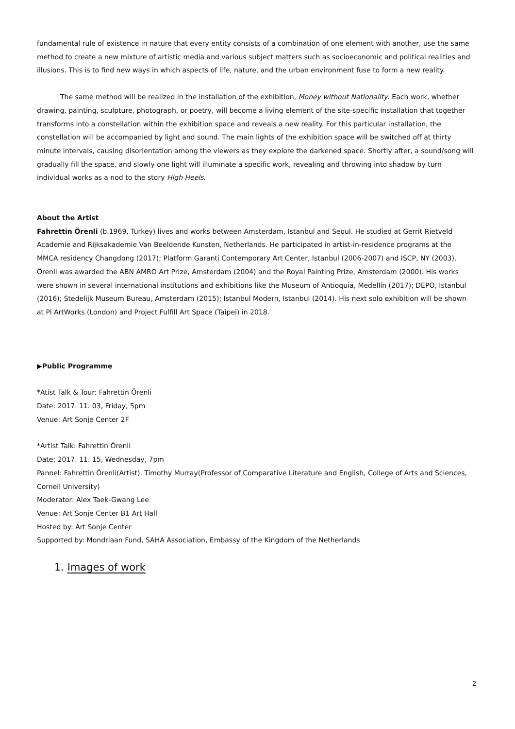fundamental rule of existence in nature that every entity consists of a combination of one element with another, use the same method to create a new mixture of artistic media and various subject matters such as socioeconomic and political realities and illusions. This is to find new ways in which aspects of life, nature, and the urban environment fuse to form a new reality.
The same method will be realized in the installation of the exhibition, Money without Nationality. Each work, whether drawing, painting, sculpture, photograph, or poetry, will become a living element of the site-specific installation that together transforms into a constellation within the exhibition space and reveals a new reality. For this particular installation, the constellation will be accompanied by light and sound. The main lights of the exhibition space will be switched off at thirty minute intervals, causing disorientation among the viewers as they explore the darkened space. Shortly after, a sound/song will gradually fill the space, and slowly one light will illuminate a specific work, revealing and throwing into shadow by turn individual works as a nod to the story High Heels.
About the Artist
Fahrettin Örenli (b.1969, Turkey) lives and works between Amsterdam, Istanbul and Seoul. He studied at Gerrit Rietveld Academie and Rijksakademie Van Beeldende Kunsten, Netherlands. He participated in artist-in-residence programs at the MMCA residency Changdong (2017); Platform Garanti Contemporary Art Center, Istanbul (2006-2007) and ISCP, NY (2003). Örenli was awarded the ABN AMRO Art Prize, Amsterdam (2004) and the Royal Painting Prize, Amsterdam (2000). His works were shown in several international institutions and exhibitions like the Museum of Antioquia, Medellín (2017); DEPO, Istanbul (2016); Stedelijk Museum Bureau, Amsterdam (2015); Istanbul Modern, Istanbul (2014). His next solo exhibition will be shown at Pi ArtWorks (London) and Project Fulfill Art Space (Taipei) in 2018.
▶Public Programme
*Atist Talk & Tour: Fahrettin Örenli
Date: 2017. 11. 03, Friday, 5pm
Venue: Art Sonje Center 2F
*Artist Talk: Fahrettin Örenli
Date: 2017. 11. 15, Wednesday, 7pm
Pannel: Fahrettin Örenli(Artist), Timothy Murray(Professor of Comparative Literature and English, College of Arts and Sciences, Cornell University)
Moderator: Alex Taek-Gwang Lee
Venue: Art Sonje Center B1 Art Hall
Hosted by: Art Sonje Center
Supported by: Mondriaan Fund, SAHA Association, Embassy of the Kingdom of the Netherlands
1. Images of work
2